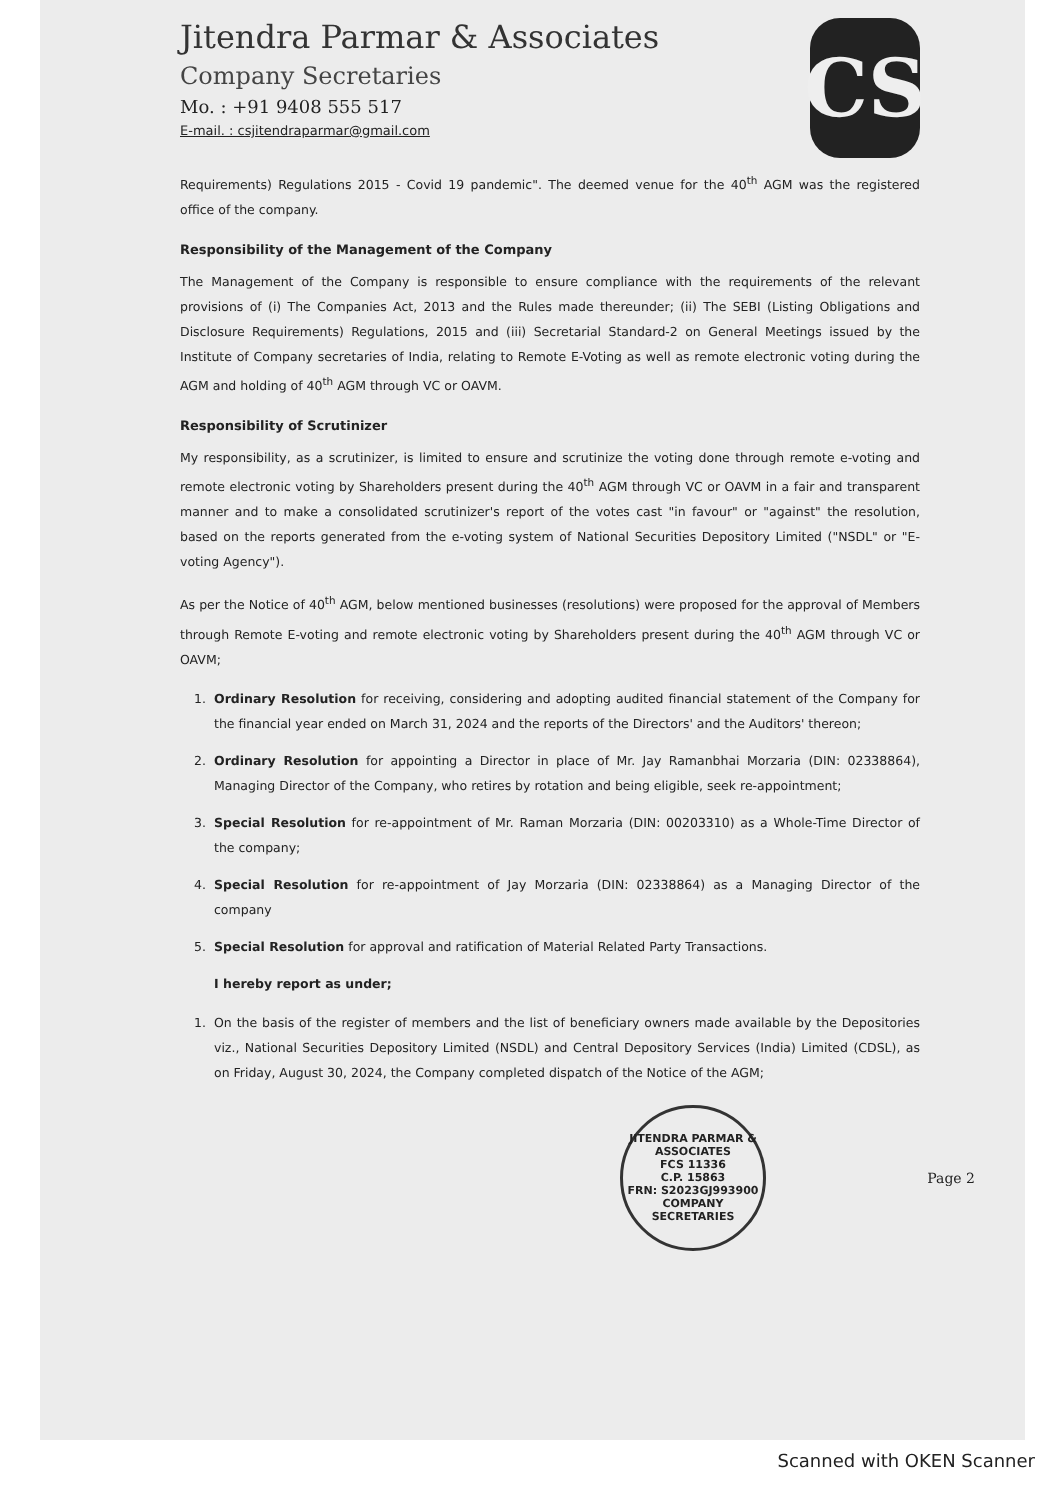Jitendra Parmar & Associates
Company Secretaries
Mo. : +91 9408 555 517
E-mail. : csjitendraparmar@gmail.com
CS
Requirements) Regulations 2015 - Covid 19 pandemic". The deemed venue for the 40<sup>th</sup> AGM was the registered office of the company.
Responsibility of the Management of the Company
The Management of the Company is responsible to ensure compliance with the requirements of the relevant provisions of (i) The Companies Act, 2013 and the Rules made thereunder; (ii) The SEBI (Listing Obligations and Disclosure Requirements) Regulations, 2015 and (iii) Secretarial Standard-2 on General Meetings issued by the Institute of Company secretaries of India, relating to Remote E-Voting as well as remote electronic voting during the AGM and holding of 40<sup>th</sup> AGM through VC or OAVM.
Responsibility of Scrutinizer
My responsibility, as a scrutinizer, is limited to ensure and scrutinize the voting done through remote e-voting and remote electronic voting by Shareholders present during the 40<sup>th</sup> AGM through VC or OAVM in a fair and transparent manner and to make a consolidated scrutinizer's report of the votes cast "in favour" or "against" the resolution, based on the reports generated from the e-voting system of National Securities Depository Limited ("NSDL" or "E-voting Agency").
As per the Notice of 40<sup>th</sup> AGM, below mentioned businesses (resolutions) were proposed for the approval of Members through Remote E-voting and remote electronic voting by Shareholders present during the 40<sup>th</sup> AGM through VC or OAVM;
1. Ordinary Resolution for receiving, considering and adopting audited financial statement of the Company for the financial year ended on March 31, 2024 and the reports of the Directors' and the Auditors' thereon;
2. Ordinary Resolution for appointing a Director in place of Mr. Jay Ramanbhai Morzaria (DIN: 02338864), Managing Director of the Company, who retires by rotation and being eligible, seek re-appointment;
3. Special Resolution for re-appointment of Mr. Raman Morzaria (DIN: 00203310) as a Whole-Time Director of the company;
4. Special Resolution for re-appointment of Jay Morzaria (DIN: 02338864) as a Managing Director of the company
5. Special Resolution for approval and ratification of Material Related Party Transactions.
I hereby report as under;
1. On the basis of the register of members and the list of beneficiary owners made available by the Depositories viz., National Securities Depository Limited (NSDL) and Central Depository Services (India) Limited (CDSL), as on Friday, August 30, 2024, the Company completed dispatch of the Notice of the AGM;
JITENDRA PARMAR & ASSOCIATES
FCS 11336
C.P. 15863
FRN: S2023GJ993900
COMPANY SECRETARIES
Page 2
Scanned with OKEN Scanner